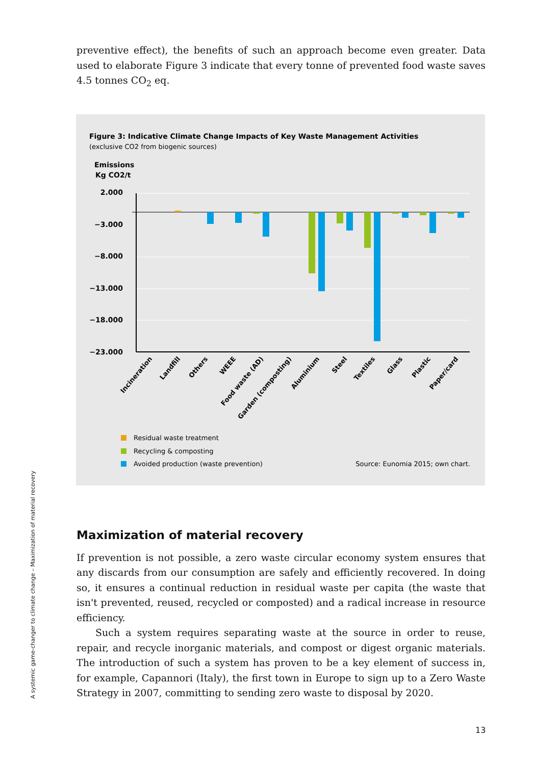preventive effect), the benefits of such an approach become even greater. Data used to elaborate Figure 3 indicate that every tonne of prevented food waste saves 4.5 tonnes CO<sub>2</sub> eq.
Figure 3: Indicative Climate Change Impacts of Key Waste Management Activities
(exclusive CO2 from biogenic sources)
Emissions
Kg CO2/t
2.000
−3.000
−8.000
−13.000
−18.000
−23.000
Incineration
Landfill
Others
WEEE
Food waste (AD)
Garden (composting)
Aluminium
Steel
Textiles
Glass
Plastic
Paper/card
Residual waste treatment
Recycling & composting
Avoided production (waste prevention)
Source: Eunomia 2015; own chart.
Maximization of material recovery
If prevention is not possible, a zero waste circular economy system ensures that any discards from our consumption are safely and efficiently recovered. In doing so, it ensures a continual reduction in residual waste per capita (the waste that isn't prevented, reused, recycled or composted) and a radical increase in resource efficiency.
Such a system requires separating waste at the source in order to reuse, repair, and recycle inorganic materials, and compost or digest organic materials. The introduction of such a system has proven to be a key element of success in, for example, Capannori (Italy), the first town in Europe to sign up to a Zero Waste Strategy in 2007, committing to sending zero waste to disposal by 2020.
A systemic game-changer to climate change – Maximization of material recovery
13